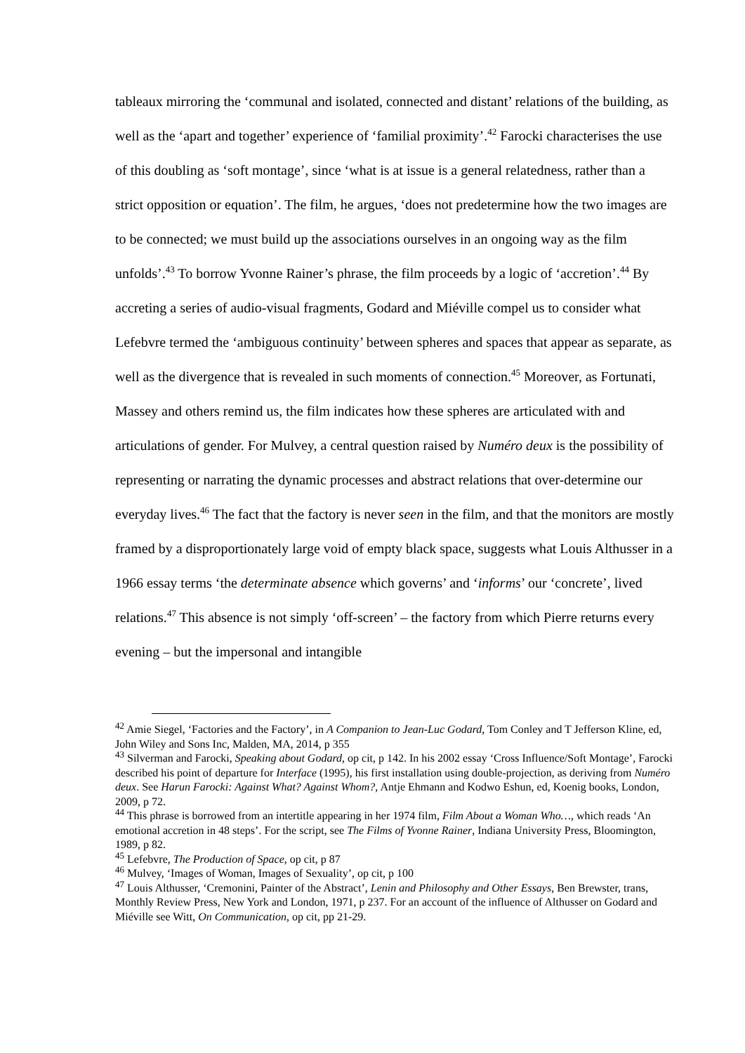tableaux mirroring the ‘communal and isolated, connected and distant’ relations of the building, as well as the ‘apart and together’ experience of ‘familial proximity’.<sup>42</sup> Farocki characterises the use of this doubling as ‘soft montage’, since ‘what is at issue is a general relatedness, rather than a strict opposition or equation’. The film, he argues, ‘does not predetermine how the two images are to be connected; we must build up the associations ourselves in an ongoing way as the film unfolds’.<sup>43</sup> To borrow Yvonne Rainer’s phrase, the film proceeds by a logic of ‘accretion’.<sup>44</sup> By accreting a series of audio-visual fragments, Godard and Miéville compel us to consider what Lefebvre termed the ‘ambiguous continuity’ between spheres and spaces that appear as separate, as well as the divergence that is revealed in such moments of connection.<sup>45</sup> Moreover, as Fortunati, Massey and others remind us, the film indicates how these spheres are articulated with and articulations of gender. For Mulvey, a central question raised by Numéro deux is the possibility of representing or narrating the dynamic processes and abstract relations that over-determine our everyday lives.<sup>46</sup> The fact that the factory is never seen in the film, and that the monitors are mostly framed by a disproportionately large void of empty black space, suggests what Louis Althusser in a 1966 essay terms ‘the determinate absence which governs’ and ‘informs’ our ‘concrete’, lived relations.<sup>47</sup> This absence is not simply ‘off-screen’ – the factory from which Pierre returns every evening – but the impersonal and intangible
<sup>42</sup> Amie Siegel, ‘Factories and the Factory’, in A Companion to Jean-Luc Godard, Tom Conley and T Jefferson Kline, ed, John Wiley and Sons Inc, Malden, MA, 2014, p 355
<sup>43</sup> Silverman and Farocki, Speaking about Godard, op cit, p 142. In his 2002 essay ‘Cross Influence/Soft Montage’, Farocki described his point of departure for Interface (1995), his first installation using double-projection, as deriving from Numéro deux. See Harun Farocki: Against What? Against Whom?, Antje Ehmann and Kodwo Eshun, ed, Koenig books, London, 2009, p 72.
<sup>44</sup> This phrase is borrowed from an intertitle appearing in her 1974 film, Film About a Woman Who…, which reads ‘An emotional accretion in 48 steps’. For the script, see The Films of Yvonne Rainer, Indiana University Press, Bloomington, 1989, p 82.
<sup>45</sup> Lefebvre, The Production of Space, op cit, p 87
<sup>46</sup> Mulvey, ‘Images of Woman, Images of Sexuality’, op cit, p 100
<sup>47</sup> Louis Althusser, ‘Cremonini, Painter of the Abstract’, Lenin and Philosophy and Other Essays, Ben Brewster, trans, Monthly Review Press, New York and London, 1971, p 237. For an account of the influence of Althusser on Godard and Miéville see Witt, On Communication, op cit, pp 21-29.